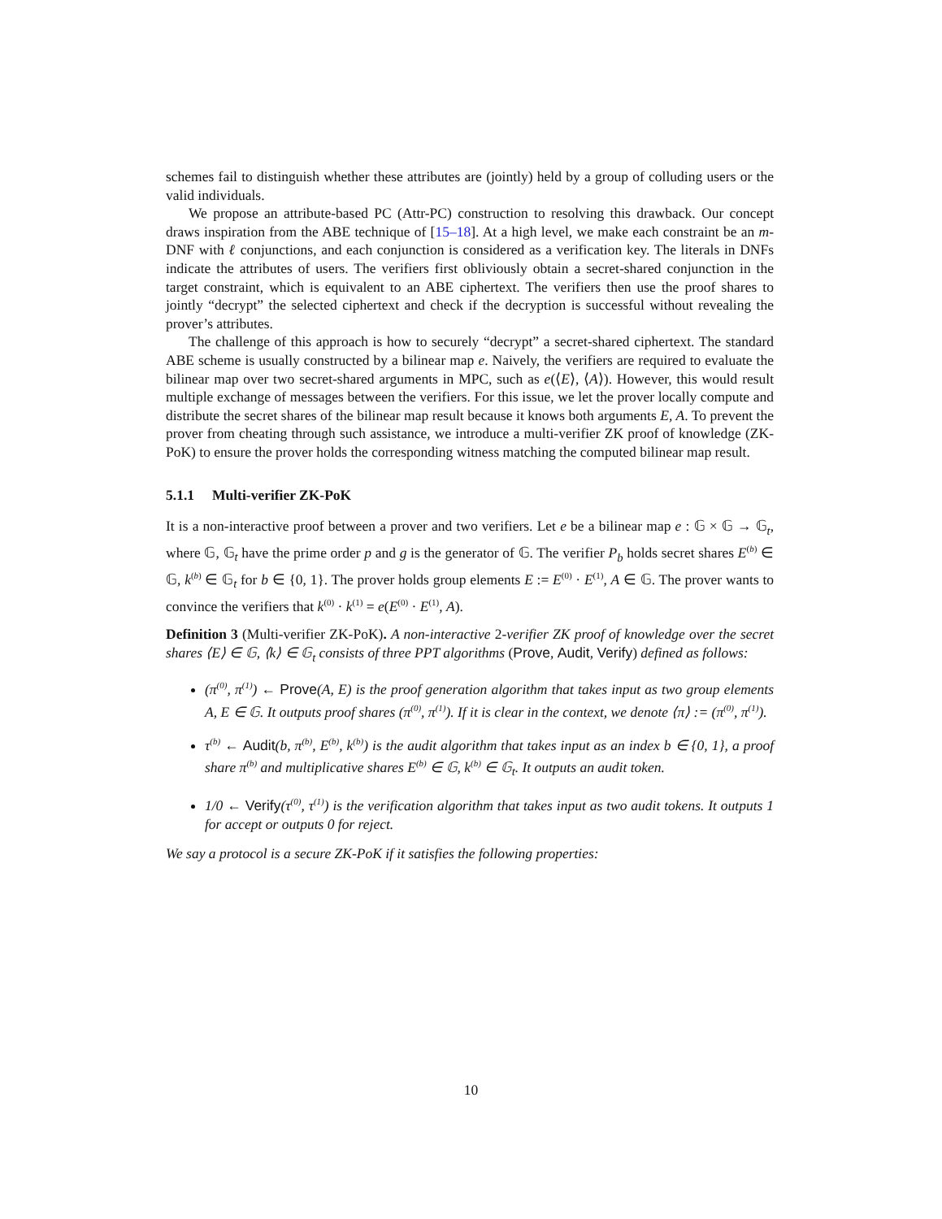schemes fail to distinguish whether these attributes are (jointly) held by a group of colluding users or the valid individuals.
We propose an attribute-based PC (Attr-PC) construction to resolving this drawback. Our concept draws inspiration from the ABE technique of [15–18]. At a high level, we make each constraint be an m-DNF with ℓ conjunctions, and each conjunction is considered as a verification key. The literals in DNFs indicate the attributes of users. The verifiers first obliviously obtain a secret-shared conjunction in the target constraint, which is equivalent to an ABE ciphertext. The verifiers then use the proof shares to jointly “decrypt” the selected ciphertext and check if the decryption is successful without revealing the prover’s attributes.
The challenge of this approach is how to securely “decrypt” a secret-shared ciphertext. The standard ABE scheme is usually constructed by a bilinear map e. Naively, the verifiers are required to evaluate the bilinear map over two secret-shared arguments in MPC, such as e(⟨E⟩, ⟨A⟩). However, this would result multiple exchange of messages between the verifiers. For this issue, we let the prover locally compute and distribute the secret shares of the bilinear map result because it knows both arguments E, A. To prevent the prover from cheating through such assistance, we introduce a multi-verifier ZK proof of knowledge (ZK-PoK) to ensure the prover holds the corresponding witness matching the computed bilinear map result.
5.1.1 Multi-verifier ZK-PoK
It is a non-interactive proof between a prover and two verifiers. Let e be a bilinear map e : 𝔾 × 𝔾 → 𝔾<sub>t</sub>, where 𝔾, 𝔾<sub>t</sub> have the prime order p and g is the generator of 𝔾. The verifier P<sub>b</sub> holds secret shares E<sup>(b)</sup> ∈ 𝔾, k<sup>(b)</sup> ∈ 𝔾<sub>t</sub> for b ∈ {0, 1}. The prover holds group elements E := E<sup>(0)</sup> · E<sup>(1)</sup>, A ∈ 𝔾. The prover wants to convince the verifiers that k<sup>(0)</sup> · k<sup>(1)</sup> = e(E<sup>(0)</sup> · E<sup>(1)</sup>, A).
Definition 3 (Multi-verifier ZK-PoK). A non-interactive 2-verifier ZK proof of knowledge over the secret shares ⟨E⟩ ∈ 𝔾, ⟨k⟩ ∈ 𝔾<sub>t</sub> consists of three PPT algorithms (Prove, Audit, Verify) defined as follows:
(π<sup>(0)</sup>, π<sup>(1)</sup>) ← Prove(A, E) is the proof generation algorithm that takes input as two group elements A, E ∈ 𝔾. It outputs proof shares (π<sup>(0)</sup>, π<sup>(1)</sup>). If it is clear in the context, we denote ⟨π⟩ := (π<sup>(0)</sup>, π<sup>(1)</sup>).
τ<sup>(b)</sup> ← Audit(b, π<sup>(b)</sup>, E<sup>(b)</sup>, k<sup>(b)</sup>) is the audit algorithm that takes input as an index b ∈ {0, 1}, a proof share π<sup>(b)</sup> and multiplicative shares E<sup>(b)</sup> ∈ 𝔾, k<sup>(b)</sup> ∈ 𝔾<sub>t</sub>. It outputs an audit token.
1/0 ← Verify(τ<sup>(0)</sup>, τ<sup>(1)</sup>) is the verification algorithm that takes input as two audit tokens. It outputs 1 for accept or outputs 0 for reject.
We say a protocol is a secure ZK-PoK if it satisfies the following properties:
10